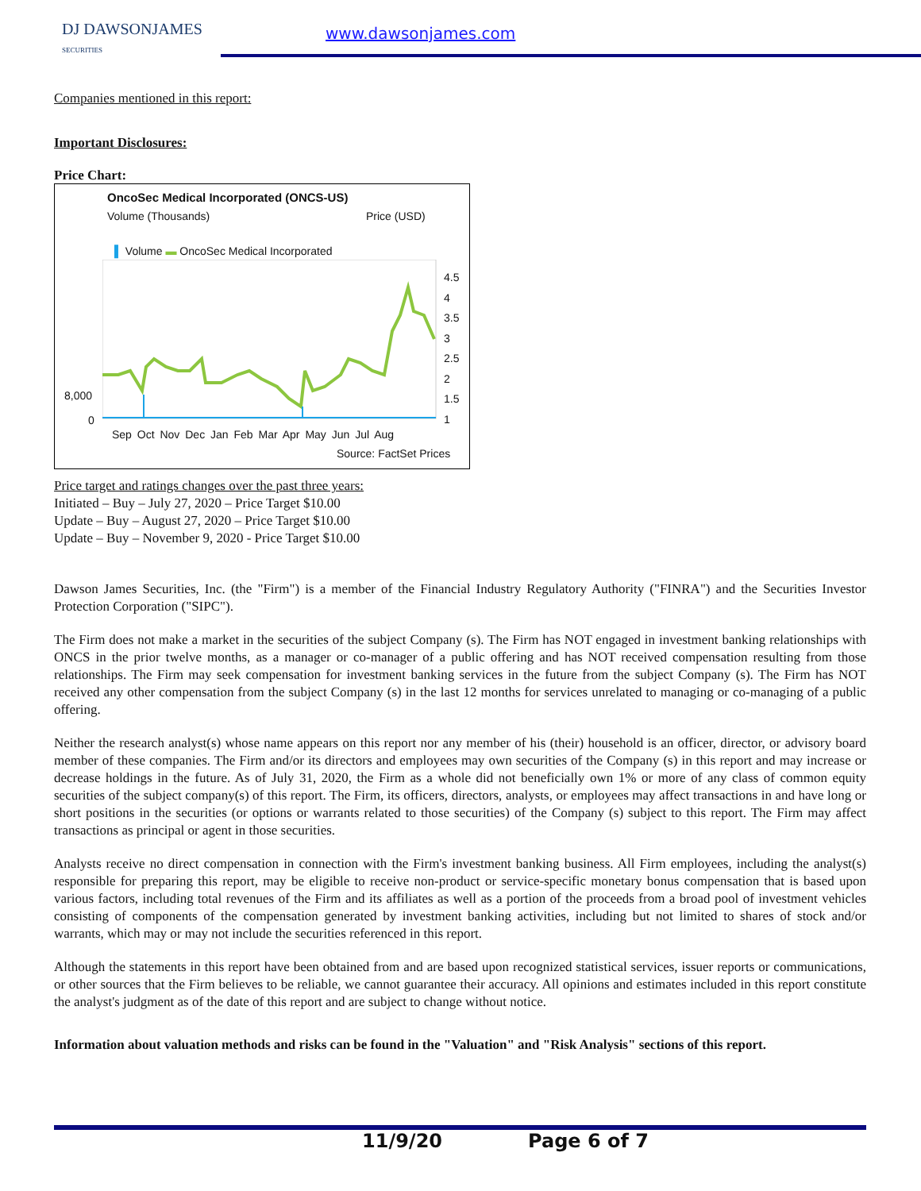DJ DAWSONJAMES
SECURITIES
www.dawsonjames.com
Companies mentioned in this report:
Important Disclosures:
Price Chart:
OncoSec Medical Incorporated (ONCS-US)
Volume (Thousands) Price (USD)
▌ Volume ▬ OncoSec Medical Incorporated
4.5
4
3.5
3
2.5
2
1.5
1
8,000
0
Sep Oct Nov Dec Jan Feb Mar Apr May Jun Jul Aug
Source: FactSet Prices
Price target and ratings changes over the past three years:
Initiated – Buy – July 27, 2020 – Price Target $10.00
Update – Buy – August 27, 2020 – Price Target $10.00
Update – Buy – November 9, 2020 - Price Target $10.00
Dawson James Securities, Inc. (the "Firm") is a member of the Financial Industry Regulatory Authority ("FINRA") and the Securities Investor Protection Corporation ("SIPC").
The Firm does not make a market in the securities of the subject Company (s). The Firm has NOT engaged in investment banking relationships with ONCS in the prior twelve months, as a manager or co-manager of a public offering and has NOT received compensation resulting from those relationships. The Firm may seek compensation for investment banking services in the future from the subject Company (s). The Firm has NOT received any other compensation from the subject Company (s) in the last 12 months for services unrelated to managing or co-managing of a public offering.
Neither the research analyst(s) whose name appears on this report nor any member of his (their) household is an officer, director, or advisory board member of these companies. The Firm and/or its directors and employees may own securities of the Company (s) in this report and may increase or decrease holdings in the future. As of July 31, 2020, the Firm as a whole did not beneficially own 1% or more of any class of common equity securities of the subject company(s) of this report. The Firm, its officers, directors, analysts, or employees may affect transactions in and have long or short positions in the securities (or options or warrants related to those securities) of the Company (s) subject to this report. The Firm may affect transactions as principal or agent in those securities.
Analysts receive no direct compensation in connection with the Firm's investment banking business. All Firm employees, including the analyst(s) responsible for preparing this report, may be eligible to receive non-product or service-specific monetary bonus compensation that is based upon various factors, including total revenues of the Firm and its affiliates as well as a portion of the proceeds from a broad pool of investment vehicles consisting of components of the compensation generated by investment banking activities, including but not limited to shares of stock and/or warrants, which may or may not include the securities referenced in this report.
Although the statements in this report have been obtained from and are based upon recognized statistical services, issuer reports or communications, or other sources that the Firm believes to be reliable, we cannot guarantee their accuracy. All opinions and estimates included in this report constitute the analyst's judgment as of the date of this report and are subject to change without notice.
Information about valuation methods and risks can be found in the "Valuation" and "Risk Analysis" sections of this report.
11/9/20 Page 6 of 7